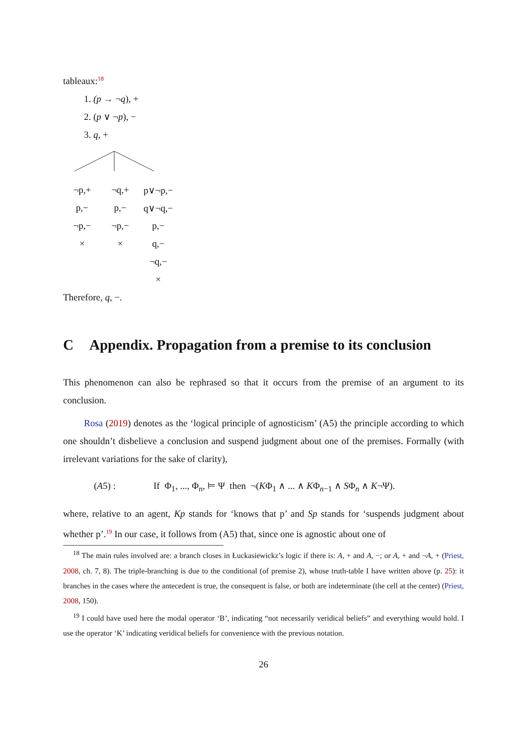tableaux:<sup>18</sup>
1. (p → ¬q), +
2. (p ∨ ¬p), −
3. q, +
| ¬p,+ | ¬q,+ | p∨¬p,− |
| p,− | p,− | q∨¬q,− |
| ¬p,− | ¬p,− | p,− |
| × | × | q,− |
| | | ¬q,− |
| | | × |
Therefore, q, −.
C Appendix. Propagation from a premise to its conclusion
This phenomenon can also be rephrased so that it occurs from the premise of an argument to its conclusion.
Rosa (2019) denotes as the ‘logical principle of agnosticism’ (A5) the principle according to which one shouldn’t disbelieve a conclusion and suspend judgment about one of the premises. Formally (with irrelevant variations for the sake of clarity),
(A5) : If Φ<sub>1</sub>, ..., Φ<sub>n</sub>, ⊨ Ψ then ¬(KΦ<sub>1</sub> ∧ ... ∧ KΦ<sub>n−1</sub> ∧ SΦ<sub>n</sub> ∧ K¬Ψ).
where, relative to an agent, Kp stands for ‘knows that p’ and Sp stands for ‘suspends judgment about whether p’.<sup>19</sup> In our case, it follows from (A5) that, since one is agnostic about one of
<sup>18</sup> The main rules involved are: a branch closes in Łuckasiewickz’s logic if there is: A, + and A, −; or A, + and ¬A, + (Priest, 2008, ch. 7, 8). The triple-branching is due to the conditional (of premise 2), whose truth-table I have written above (p. 25): it branches in the cases where the antecedent is true, the consequent is false, or both are indeterminate (the cell at the center) (Priest, 2008, 150).
<sup>19</sup> I could have used here the modal operator ‘B’, indicating “not necessarily veridical beliefs” and everything would hold. I use the operator ‘K’ indicating veridical beliefs for convenience with the previous notation.
26